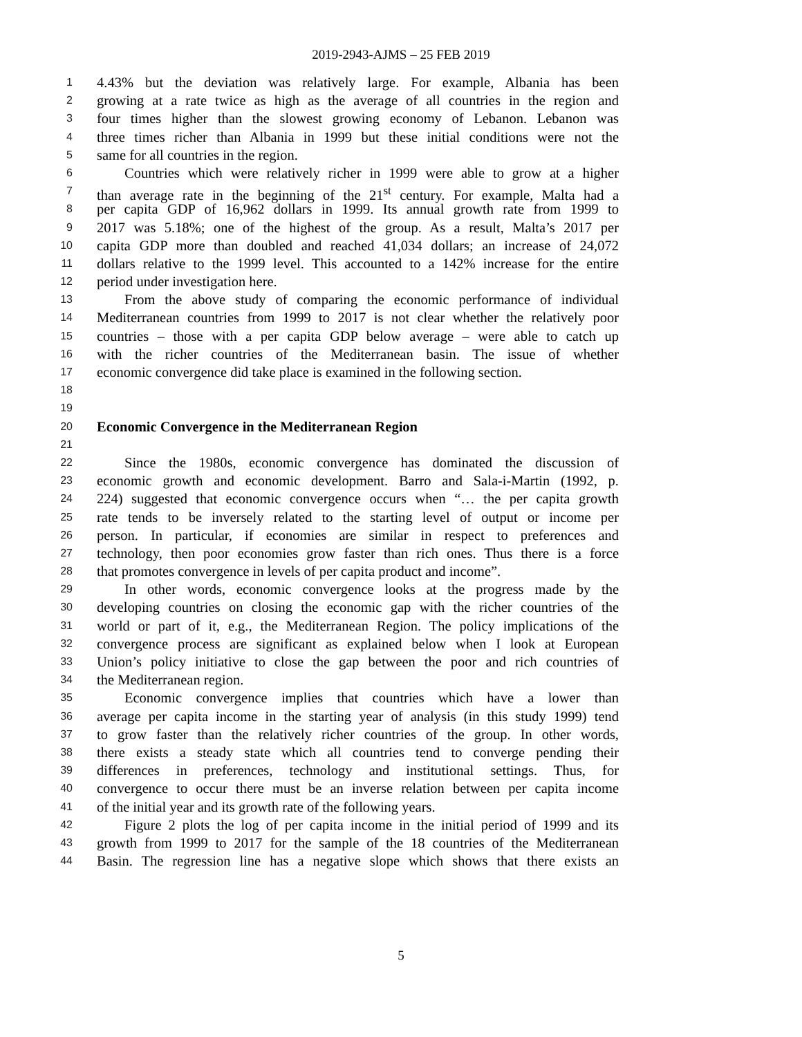2019-2943-AJMS – 25 FEB 2019
1 4.43% but the deviation was relatively large. For example, Albania has been
2 growing at a rate twice as high as the average of all countries in the region and
3 four times higher than the slowest growing economy of Lebanon. Lebanon was
4 three times richer than Albania in 1999 but these initial conditions were not the
5 same for all countries in the region.
6 Countries which were relatively richer in 1999 were able to grow at a higher
7 than average rate in the beginning of the 21<sup>st</sup> century. For example, Malta had a
8 per capita GDP of 16,962 dollars in 1999. Its annual growth rate from 1999 to
9 2017 was 5.18%; one of the highest of the group. As a result, Malta’s 2017 per
10 capita GDP more than doubled and reached 41,034 dollars; an increase of 24,072
11 dollars relative to the 1999 level. This accounted to a 142% increase for the entire
12 period under investigation here.
13 From the above study of comparing the economic performance of individual
14 Mediterranean countries from 1999 to 2017 is not clear whether the relatively poor
15 countries – those with a per capita GDP below average – were able to catch up
16 with the richer countries of the Mediterranean basin. The issue of whether
17 economic convergence did take place is examined in the following section.
18
19
20 Economic Convergence in the Mediterranean Region
21
22 Since the 1980s, economic convergence has dominated the discussion of
23 economic growth and economic development. Barro and Sala-i-Martin (1992, p.
24 224) suggested that economic convergence occurs when “… the per capita growth
25 rate tends to be inversely related to the starting level of output or income per
26 person. In particular, if economies are similar in respect to preferences and
27 technology, then poor economies grow faster than rich ones. Thus there is a force
28 that promotes convergence in levels of per capita product and income”.
29 In other words, economic convergence looks at the progress made by the
30 developing countries on closing the economic gap with the richer countries of the
31 world or part of it, e.g., the Mediterranean Region. The policy implications of the
32 convergence process are significant as explained below when I look at European
33 Union’s policy initiative to close the gap between the poor and rich countries of
34 the Mediterranean region.
35 Economic convergence implies that countries which have a lower than
36 average per capita income in the starting year of analysis (in this study 1999) tend
37 to grow faster than the relatively richer countries of the group. In other words,
38 there exists a steady state which all countries tend to converge pending their
39 differences in preferences, technology and institutional settings. Thus, for
40 convergence to occur there must be an inverse relation between per capita income
41 of the initial year and its growth rate of the following years.
42 Figure 2 plots the log of per capita income in the initial period of 1999 and its
43 growth from 1999 to 2017 for the sample of the 18 countries of the Mediterranean
44 Basin. The regression line has a negative slope which shows that there exists an
5